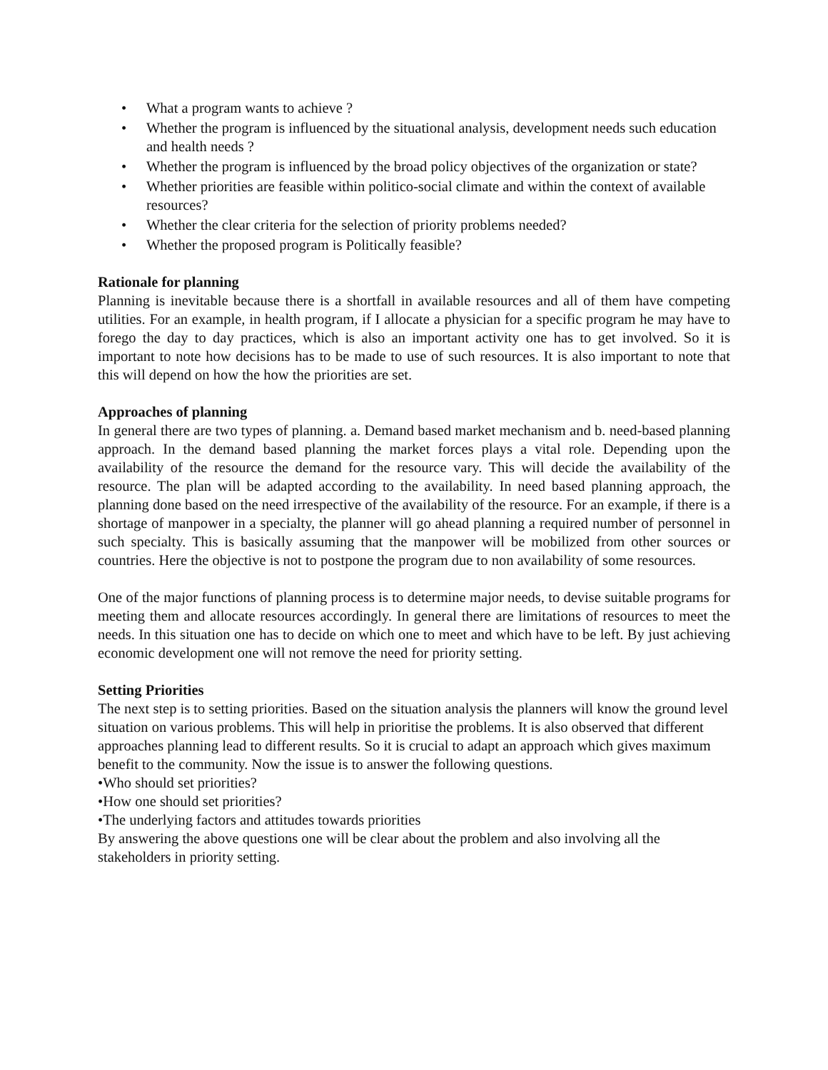• What a program wants to achieve ?
• Whether the program is influenced by the situational analysis, development needs such education and health needs ?
• Whether the program is influenced by the broad policy objectives of the organization or state?
• Whether priorities are feasible within politico-social climate and within the context of available resources?
• Whether the clear criteria for the selection of priority problems needed?
• Whether the proposed program is Politically feasible?
Rationale for planning
Planning is inevitable because there is a shortfall in available resources and all of them have competing utilities. For an example, in health program, if I allocate a physician for a specific program he may have to forego the day to day practices, which is also an important activity one has to get involved. So it is important to note how decisions has to be made to use of such resources. It is also important to note that this will depend on how the how the priorities are set.
Approaches of planning
In general there are two types of planning. a. Demand based market mechanism and b. need-based planning approach. In the demand based planning the market forces plays a vital role. Depending upon the availability of the resource the demand for the resource vary. This will decide the availability of the resource. The plan will be adapted according to the availability. In need based planning approach, the planning done based on the need irrespective of the availability of the resource. For an example, if there is a shortage of manpower in a specialty, the planner will go ahead planning a required number of personnel in such specialty. This is basically assuming that the manpower will be mobilized from other sources or countries. Here the objective is not to postpone the program due to non availability of some resources.
One of the major functions of planning process is to determine major needs, to devise suitable programs for meeting them and allocate resources accordingly. In general there are limitations of resources to meet the needs. In this situation one has to decide on which one to meet and which have to be left. By just achieving economic development one will not remove the need for priority setting.
Setting Priorities
The next step is to setting priorities. Based on the situation analysis the planners will know the ground level situation on various problems. This will help in prioritise the problems. It is also observed that different approaches planning lead to different results. So it is crucial to adapt an approach which gives maximum benefit to the community. Now the issue is to answer the following questions.
•Who should set priorities?
•How one should set priorities?
•The underlying factors and attitudes towards priorities
By answering the above questions one will be clear about the problem and also involving all the stakeholders in priority setting.